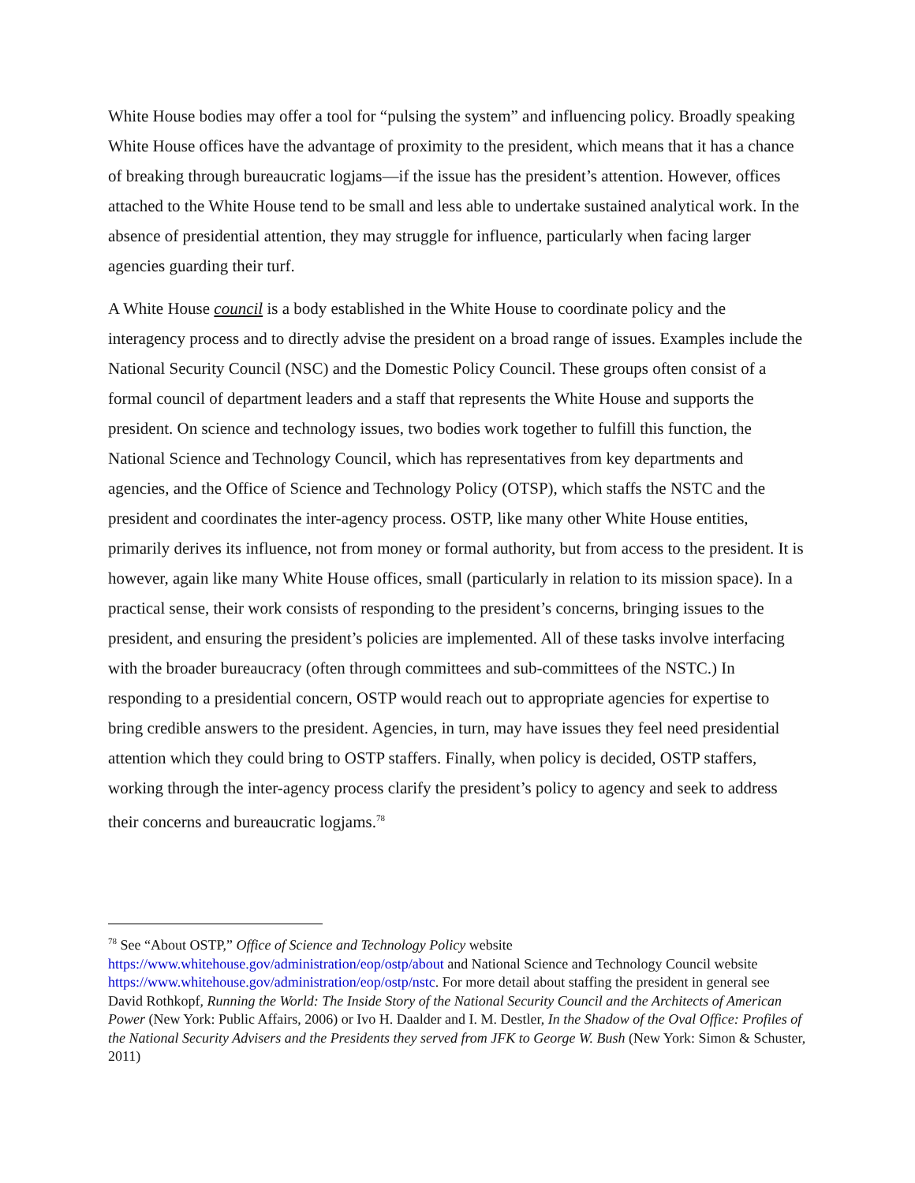White House bodies may offer a tool for “pulsing the system” and influencing policy. Broadly speaking White House offices have the advantage of proximity to the president, which means that it has a chance of breaking through bureaucratic logjams—if the issue has the president’s attention. However, offices attached to the White House tend to be small and less able to undertake sustained analytical work. In the absence of presidential attention, they may struggle for influence, particularly when facing larger agencies guarding their turf.
A White House council is a body established in the White House to coordinate policy and the interagency process and to directly advise the president on a broad range of issues. Examples include the National Security Council (NSC) and the Domestic Policy Council. These groups often consist of a formal council of department leaders and a staff that represents the White House and supports the president. On science and technology issues, two bodies work together to fulfill this function, the National Science and Technology Council, which has representatives from key departments and agencies, and the Office of Science and Technology Policy (OTSP), which staffs the NSTC and the president and coordinates the inter-agency process. OSTP, like many other White House entities, primarily derives its influence, not from money or formal authority, but from access to the president. It is however, again like many White House offices, small (particularly in relation to its mission space). In a practical sense, their work consists of responding to the president’s concerns, bringing issues to the president, and ensuring the president’s policies are implemented. All of these tasks involve interfacing with the broader bureaucracy (often through committees and sub-committees of the NSTC.) In responding to a presidential concern, OSTP would reach out to appropriate agencies for expertise to bring credible answers to the president. Agencies, in turn, may have issues they feel need presidential attention which they could bring to OSTP staffers. Finally, when policy is decided, OSTP staffers, working through the inter-agency process clarify the president’s policy to agency and seek to address their concerns and bureaucratic logjams.<sup>78</sup>
<sup>78</sup> See “About OSTP,” Office of Science and Technology Policy website https://www.whitehouse.gov/administration/eop/ostp/about and National Science and Technology Council website https://www.whitehouse.gov/administration/eop/ostp/nstc. For more detail about staffing the president in general see David Rothkopf, Running the World: The Inside Story of the National Security Council and the Architects of American Power (New York: Public Affairs, 2006) or Ivo H. Daalder and I. M. Destler, In the Shadow of the Oval Office: Profiles of the National Security Advisers and the Presidents they served from JFK to George W. Bush (New York: Simon & Schuster, 2011)